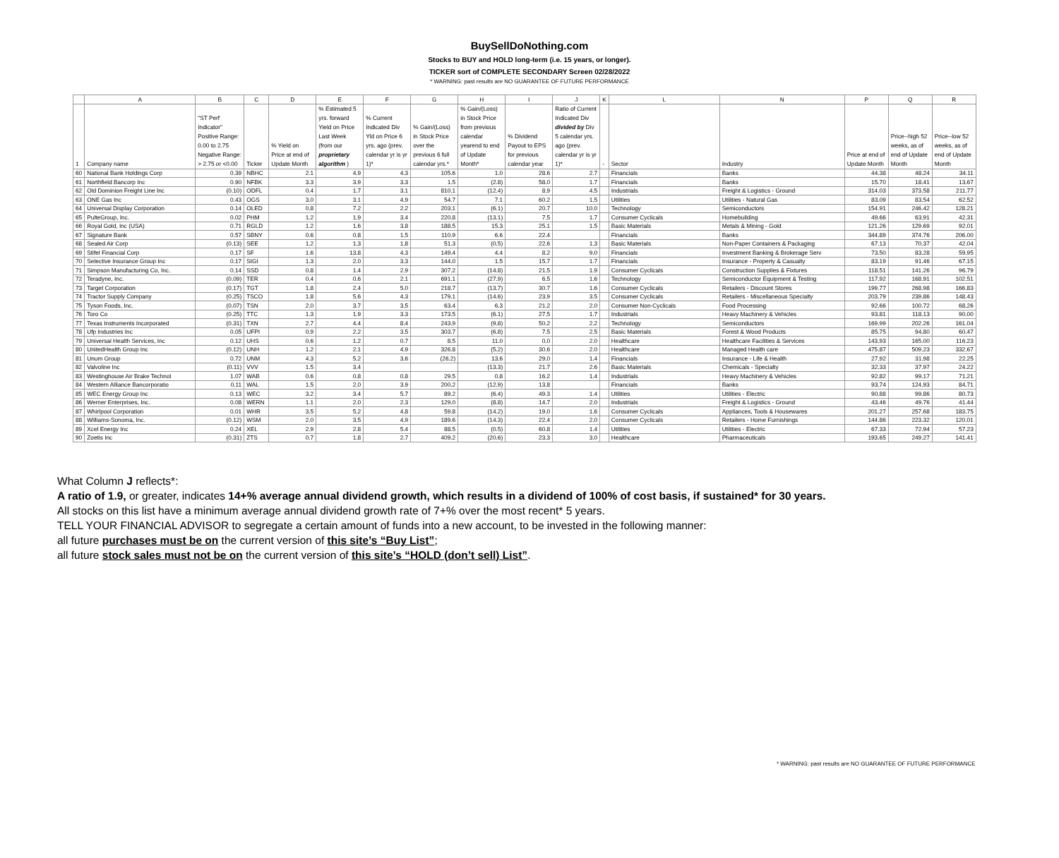BuySellDoNothing.com
Stocks to BUY and HOLD long-term (i.e. 15 years, or longer).
TICKER sort of COMPLETE SECONDARY Screen 02/28/2022
* WARNING: past results are NO GUARANTEE OF FUTURE PERFORMANCE
| | A | B | C | D | E | F | G | H | I | J | K | L | N | P | Q | R |
| --- | --- | --- | --- | --- | --- | --- | --- | --- | --- | --- | --- | --- | --- | --- | --- | --- |
| 1 | Company name | "ST Perf Indicator" Positive Range: 0.00 to 2.75 Negative Range: > 2.75 or <0.00 | Ticker | % Yield on Price at end of Update Month | % Estimated 5 yrs. forward Yield on Price Last Week (from our proprietary algorithm ) | % Current Indicated Div Yld on Price 6 yrs. ago (prev. calendar yr is yr 1)* | % Gain/(Loss) in Stock Price over the previous 6 full calendar yrs.* | % Gain/(Loss) in Stock Price from previous calendar yearend to end of Update Month* | % Dividend Payout to EPS for previous calendar year | Ratio of Current Indicated Div divided by Div 5 calendar yrs. ago (prev. calendar yr is yr 1)* | - | Sector | Industry | Price at end of Update Month | Price--high 52 weeks, as of end of Update Month | Price--low 52 weeks, as of end of Update Month |
| 60 | National Bank Holdings Corp | 0.39 | NBHC | 2.1 | 4.9 | 4.3 | 105.6 | 1.0 | 28.6 | 2.7 | | Financials | Banks | 44.38 | 48.24 | 34.11 |
| 61 | Northfield Bancorp Inc | 0.90 | NFBK | 3.3 | 3.9 | 3.3 | 1.5 | (2.8) | 58.0 | 1.7 | | Financials | Banks | 15.70 | 18.41 | 13.67 |
| 62 | Old Dominion Freight Line Inc | (0.10) | ODFL | 0.4 | 1.7 | 3.1 | 810.1 | (12.4) | 8.9 | 4.5 | | Industrials | Freight & Logistics - Ground | 314.03 | 373.58 | 211.77 |
| 63 | ONE Gas Inc | 0.43 | OGS | 3.0 | 3.1 | 4.9 | 54.7 | 7.1 | 60.2 | 1.5 | | Utilities | Utilities - Natural Gas | 83.09 | 83.54 | 62.52 |
| 64 | Universal Display Corporation | 0.14 | OLED | 0.8 | 7.2 | 2.2 | 203.1 | (6.1) | 20.7 | 10.0 | | Technology | Semiconductors | 154.91 | 246.42 | 128.21 |
| 65 | PulteGroup, Inc. | 0.02 | PHM | 1.2 | 1.9 | 3.4 | 220.8 | (13.1) | 7.5 | 1.7 | | Consumer Cyclicals | Homebuilding | 49.66 | 63.91 | 42.31 |
| 66 | Royal Gold, Inc (USA) | 0.71 | RGLD | 1.2 | 1.6 | 3.8 | 188.5 | 15.3 | 25.1 | 1.5 | | Basic Materials | Metals & Mining - Gold | 121.26 | 129.69 | 92.01 |
| 67 | Signature Bank | 0.57 | SBNY | 0.6 | 0.8 | 1.5 | 110.9 | 6.6 | 22.4 | | | Financials | Banks | 344.89 | 374.76 | 206.00 |
| 68 | Sealed Air Corp | (0.13) | SEE | 1.2 | 1.3 | 1.8 | 51.3 | (0.5) | 22.6 | 1.3 | | Basic Materials | Non-Paper Containers & Packaging | 67.13 | 70.37 | 42.04 |
| 69 | Stifel Financial Corp | 0.17 | SF | 1.6 | 13.8 | 4.3 | 149.4 | 4.4 | 8.2 | 9.0 | | Financials | Investment Banking & Brokerage Serv | 73.50 | 83.28 | 59.95 |
| 70 | Selective Insurance Group Inc | 0.17 | SIGI | 1.3 | 2.0 | 3.3 | 144.0 | 1.5 | 15.7 | 1.7 | | Financials | Insurance - Property & Casualty | 83.19 | 91.46 | 67.15 |
| 71 | Simpson Manufacturing Co, Inc. | 0.14 | SSD | 0.8 | 1.4 | 2.9 | 307.2 | (14.8) | 21.5 | 1.9 | | Consumer Cyclicals | Construction Supplies & Fixtures | 118.51 | 141.26 | 96.79 |
| 72 | Teradyne, Inc. | (0.09) | TER | 0.4 | 0.6 | 2.1 | 691.1 | (27.9) | 6.5 | 1.6 | | Technology | Semiconductor Equipment & Testing | 117.92 | 168.91 | 102.51 |
| 73 | Target Corporation | (0.17) | TGT | 1.8 | 2.4 | 5.0 | 218.7 | (13.7) | 30.7 | 1.6 | | Consumer Cyclicals | Retailers - Discount Stores | 199.77 | 268.98 | 166.83 |
| 74 | Tractor Supply Company | (0.25) | TSCO | 1.8 | 5.6 | 4.3 | 179.1 | (14.6) | 23.9 | 3.5 | | Consumer Cyclicals | Retailers - Miscellaneous Specialty | 203.79 | 239.86 | 148.43 |
| 75 | Tyson Foods, Inc. | (0.07) | TSN | 2.0 | 3.7 | 3.5 | 63.4 | 6.3 | 21.2 | 2.0 | | Consumer Non-Cyclicals | Food Processing | 92.66 | 100.72 | 68.26 |
| 76 | Toro Co | (0.25) | TTC | 1.3 | 1.9 | 3.3 | 173.5 | (6.1) | 27.5 | 1.7 | | Industrials | Heavy Machinery & Vehicles | 93.81 | 118.13 | 90.00 |
| 77 | Texas Instruments Incorporated | (0.31) | TXN | 2.7 | 4.4 | 8.4 | 243.9 | (9.8) | 50.2 | 2.2 | | Technology | Semiconductors | 169.99 | 202.26 | 161.04 |
| 78 | Ufp Industries Inc | 0.05 | UFPI | 0.9 | 2.2 | 3.5 | 303.7 | (6.8) | 7.5 | 2.5 | | Basic Materials | Forest & Wood Products | 85.75 | 94.80 | 60.47 |
| 79 | Universal Health Services, Inc | 0.12 | UHS | 0.6 | 1.2 | 0.7 | 8.5 | 11.0 | 0.0 | 2.0 | | Healthcare | Healthcare Facilities & Services | 143.93 | 165.00 | 116.23 |
| 80 | UnitedHealth Group Inc | (0.12) | UNH | 1.2 | 2.1 | 4.9 | 326.8 | (5.2) | 30.6 | 2.0 | | Healthcare | Managed Health care | 475.87 | 509.23 | 332.67 |
| 81 | Unum Group | 0.72 | UNM | 4.3 | 5.2 | 3.6 | (26.2) | 13.6 | 29.0 | 1.4 | | Financials | Insurance - Life & Health | 27.92 | 31.98 | 22.25 |
| 82 | Valvoline Inc | (0.11) | VVV | 1.5 | 3.4 | | | (13.3) | 21.7 | 2.6 | | Basic Materials | Chemicals - Specialty | 32.33 | 37.97 | 24.22 |
| 83 | Westinghouse Air Brake Technol | 1.07 | WAB | 0.6 | 0.8 | 0.8 | 29.5 | 0.8 | 16.2 | 1.4 | | Industrials | Heavy Machinery & Vehicles | 92.82 | 99.17 | 71.21 |
| 84 | Western Alliance Bancorporatio | 0.11 | WAL | 1.5 | 2.0 | 3.9 | 200.2 | (12.9) | 13.8 | | | Financials | Banks | 93.74 | 124.93 | 84.71 |
| 85 | WEC Energy Group Inc | 0.13 | WEC | 3.2 | 3.4 | 5.7 | 89.2 | (6.4) | 49.3 | 1.4 | | Utilities | Utilities - Electric | 90.88 | 99.86 | 80.73 |
| 86 | Werner Enterprises, Inc. | 0.08 | WERN | 1.1 | 2.0 | 2.3 | 129.0 | (8.8) | 14.7 | 2.0 | | Industrials | Freight & Logistics - Ground | 43.46 | 49.76 | 41.44 |
| 87 | Whirlpool Corporation | 0.01 | WHR | 3.5 | 5.2 | 4.8 | 59.8 | (14.2) | 19.0 | 1.6 | | Consumer Cyclicals | Appliances, Tools & Housewares | 201.27 | 257.68 | 183.75 |
| 88 | Williams-Sonoma, Inc. | (0.12) | WSM | 2.0 | 3.5 | 4.9 | 189.6 | (14.3) | 22.4 | 2.0 | | Consumer Cyclicals | Retailers - Home Furnishings | 144.86 | 223.32 | 120.01 |
| 89 | Xcel Energy Inc | 0.24 | XEL | 2.9 | 2.8 | 5.4 | 88.5 | (0.5) | 60.8 | 1.4 | | Utilities | Utilities - Electric | 67.33 | 72.94 | 57.23 |
| 90 | Zoetis Inc | (0.31) | ZTS | 0.7 | 1.8 | 2.7 | 409.2 | (20.6) | 23.3 | 3.0 | | Healthcare | Pharmaceuticals | 193.65 | 249.27 | 141.41 |
What Column J reflects*:
A ratio of 1.9, or greater, indicates 14+% average annual dividend growth, which results in a dividend of 100% of cost basis, if sustained* for 30 years.
All stocks on this list have a minimum average annual dividend growth rate of 7+% over the most recent* 5 years.
TELL YOUR FINANCIAL ADVISOR to segregate a certain amount of funds into a new account, to be invested in the following manner:
all future purchases must be on the current version of this site’s “Buy List”;
all future stock sales must not be on the current version of this site’s “HOLD (don’t sell) List”.
* WARNING: past results are NO GUARANTEE OF FUTURE PERFORMANCE